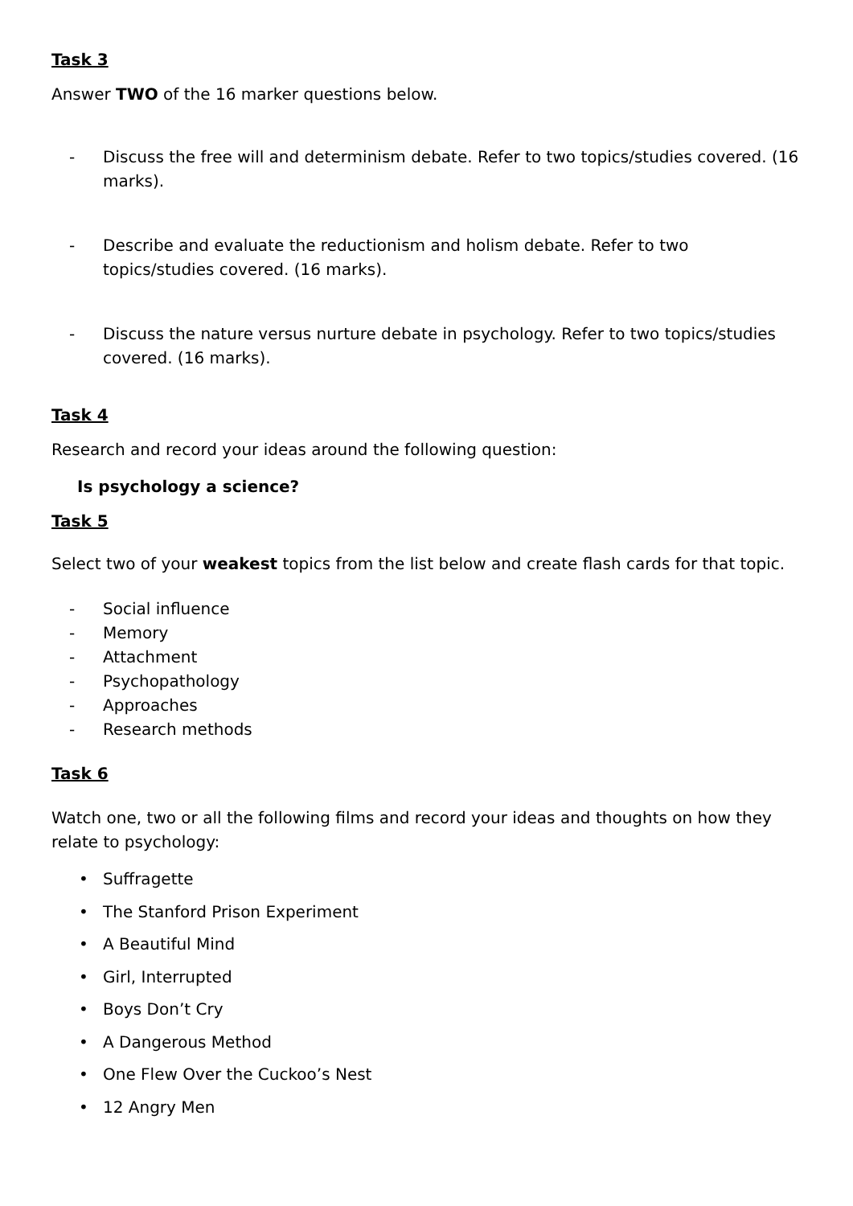Task 3
Answer TWO of the 16 marker questions below.
- Discuss the free will and determinism debate. Refer to two topics/studies covered. (16 marks).
- Describe and evaluate the reductionism and holism debate. Refer to two topics/studies covered. (16 marks).
- Discuss the nature versus nurture debate in psychology. Refer to two topics/studies covered. (16 marks).
Task 4
Research and record your ideas around the following question:
Is psychology a science?
Task 5
Select two of your weakest topics from the list below and create flash cards for that topic.
- Social influence
- Memory
- Attachment
- Psychopathology
- Approaches
- Research methods
Task 6
Watch one, two or all the following films and record your ideas and thoughts on how they relate to psychology:
• Suffragette
• The Stanford Prison Experiment
• A Beautiful Mind
• Girl, Interrupted
• Boys Don’t Cry
• A Dangerous Method
• One Flew Over the Cuckoo’s Nest
• 12 Angry Men